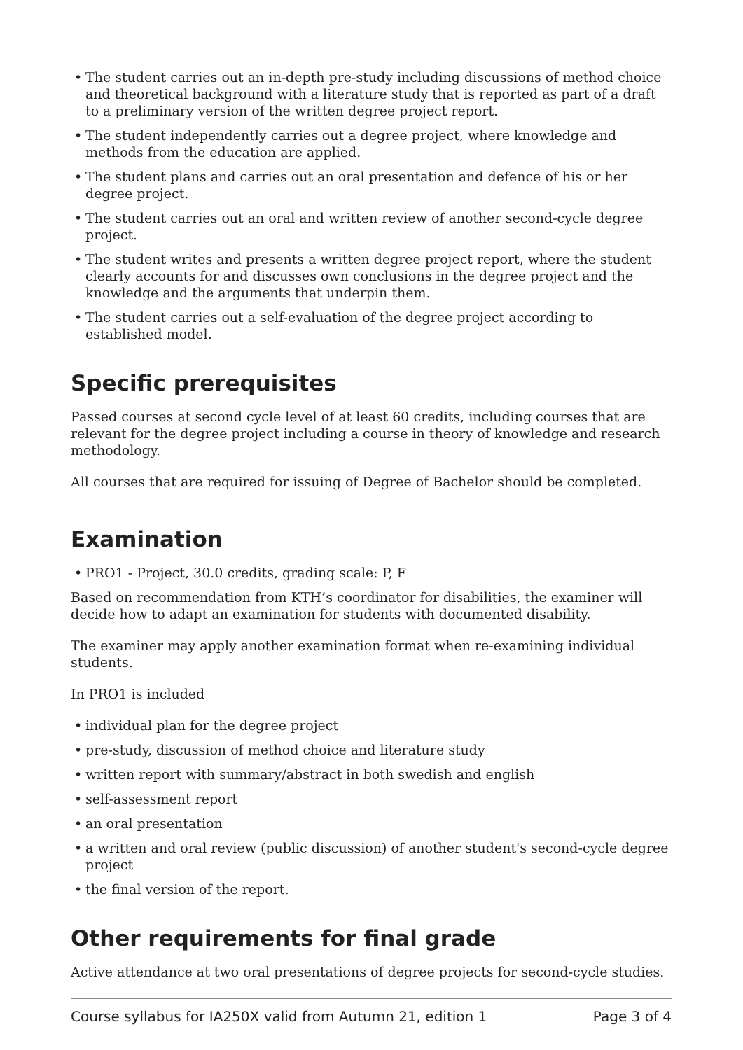• The student carries out an in-depth pre-study including discussions of method choice and theoretical background with a literature study that is reported as part of a draft to a preliminary version of the written degree project report.
• The student independently carries out a degree project, where knowledge and methods from the education are applied.
• The student plans and carries out an oral presentation and defence of his or her degree project.
• The student carries out an oral and written review of another second-cycle degree project.
• The student writes and presents a written degree project report, where the student clearly accounts for and discusses own conclusions in the degree project and the knowledge and the arguments that underpin them.
• The student carries out a self-evaluation of the degree project according to established model.
Specific prerequisites
Passed courses at second cycle level of at least 60 credits, including courses that are relevant for the degree project including a course in theory of knowledge and research methodology.
All courses that are required for issuing of Degree of Bachelor should be completed.
Examination
• PRO1 - Project, 30.0 credits, grading scale: P, F
Based on recommendation from KTH’s coordinator for disabilities, the examiner will decide how to adapt an examination for students with documented disability.
The examiner may apply another examination format when re-examining individual students.
In PRO1 is included
• individual plan for the degree project
• pre-study, discussion of method choice and literature study
• written report with summary/abstract in both swedish and english
• self-assessment report
• an oral presentation
• a written and oral review (public discussion) of another student's second-cycle degree project
• the final version of the report.
Other requirements for final grade
Active attendance at two oral presentations of degree projects for second-cycle studies.
Course syllabus for IA250X valid from Autumn 21, edition 1 Page 3 of 4